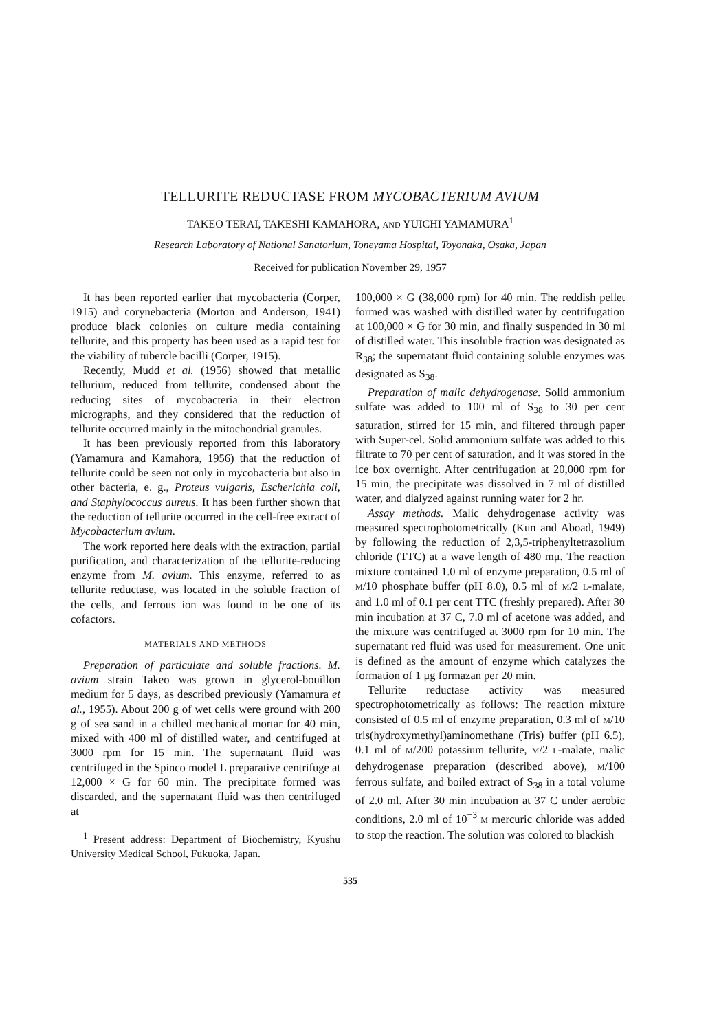TELLURITE REDUCTASE FROM MYCOBACTERIUM AVIUM
TAKEO TERAI, TAKESHI KAMAHORA, AND YUICHI YAMAMURA<sup>1</sup>
Research Laboratory of National Sanatorium, Toneyama Hospital, Toyonaka, Osaka, Japan
Received for publication November 29, 1957
It has been reported earlier that mycobacteria (Corper, 1915) and corynebacteria (Morton and Anderson, 1941) produce black colonies on culture media containing tellurite, and this property has been used as a rapid test for the viability of tubercle bacilli (Corper, 1915).
Recently, Mudd et al. (1956) showed that metallic tellurium, reduced from tellurite, condensed about the reducing sites of mycobacteria in their electron micrographs, and they considered that the reduction of tellurite occurred mainly in the mitochondrial granules.
It has been previously reported from this laboratory (Yamamura and Kamahora, 1956) that the reduction of tellurite could be seen not only in mycobacteria but also in other bacteria, e. g., Proteus vulgaris, Escherichia coli, and Staphylococcus aureus. It has been further shown that the reduction of tellurite occurred in the cell-free extract of Mycobacterium avium.
The work reported here deals with the extraction, partial purification, and characterization of the tellurite-reducing enzyme from M. avium. This enzyme, referred to as tellurite reductase, was located in the soluble fraction of the cells, and ferrous ion was found to be one of its cofactors.
MATERIALS AND METHODS
Preparation of particulate and soluble fractions. M. avium strain Takeo was grown in glycerol-bouillon medium for 5 days, as described previously (Yamamura et al., 1955). About 200 g of wet cells were ground with 200 g of sea sand in a chilled mechanical mortar for 40 min, mixed with 400 ml of distilled water, and centrifuged at 3000 rpm for 15 min. The supernatant fluid was centrifuged in the Spinco model L preparative centrifuge at 12,000 × G for 60 min. The precipitate formed was discarded, and the supernatant fluid was then centrifuged at
<sup>1</sup> Present address: Department of Biochemistry, Kyushu University Medical School, Fukuoka, Japan.
100,000 × G (38,000 rpm) for 40 min. The reddish pellet formed was washed with distilled water by centrifugation at 100,000 × G for 30 min, and finally suspended in 30 ml of distilled water. This insoluble fraction was designated as R<sub>38</sub>; the supernatant fluid containing soluble enzymes was designated as S<sub>38</sub>.
Preparation of malic dehydrogenase. Solid ammonium sulfate was added to 100 ml of S<sub>38</sub> to 30 per cent saturation, stirred for 15 min, and filtered through paper with Super-cel. Solid ammonium sulfate was added to this filtrate to 70 per cent of saturation, and it was stored in the ice box overnight. After centrifugation at 20,000 rpm for 15 min, the precipitate was dissolved in 7 ml of distilled water, and dialyzed against running water for 2 hr.
Assay methods. Malic dehydrogenase activity was measured spectrophotometrically (Kun and Aboad, 1949) by following the reduction of 2,3,5-triphenyltetrazolium chloride (TTC) at a wave length of 480 mμ. The reaction mixture contained 1.0 ml of enzyme preparation, 0.5 ml of M/10 phosphate buffer (pH 8.0), 0.5 ml of M/2 L-malate, and 1.0 ml of 0.1 per cent TTC (freshly prepared). After 30 min incubation at 37 C, 7.0 ml of acetone was added, and the mixture was centrifuged at 3000 rpm for 10 min. The supernatant red fluid was used for measurement. One unit is defined as the amount of enzyme which catalyzes the formation of 1 μg formazan per 20 min.
Tellurite reductase activity was measured spectrophotometrically as follows: The reaction mixture consisted of 0.5 ml of enzyme preparation, 0.3 ml of M/10 tris(hydroxymethyl)aminomethane (Tris) buffer (pH 6.5), 0.1 ml of M/200 potassium tellurite, M/2 L-malate, malic dehydrogenase preparation (described above), M/100 ferrous sulfate, and boiled extract of S<sub>38</sub> in a total volume of 2.0 ml. After 30 min incubation at 37 C under aerobic conditions, 2.0 ml of 10<sup>−3</sup> M mercuric chloride was added to stop the reaction. The solution was colored to blackish
535